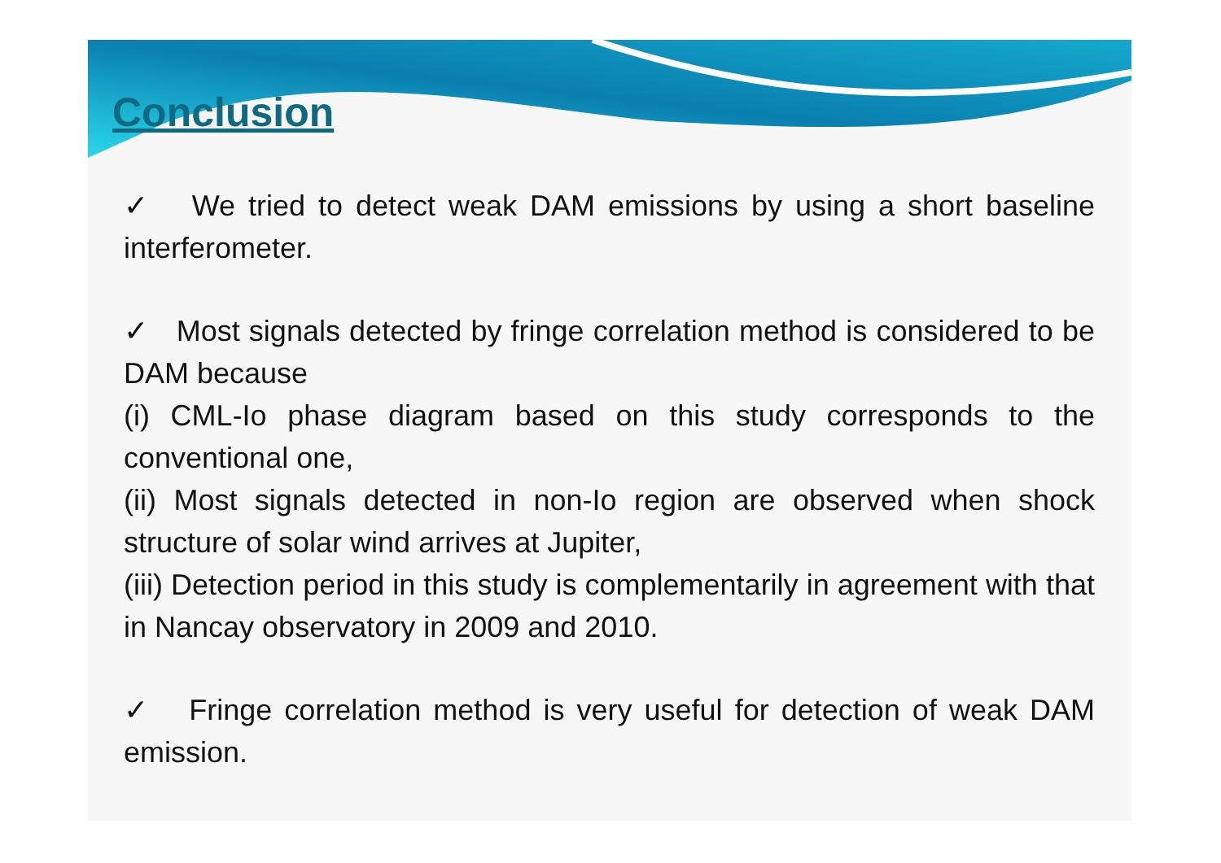Conclusion
✓ We tried to detect weak DAM emissions by using a short baseline interferometer.
✓ Most signals detected by fringe correlation method is considered to be DAM because
(i) CML-Io phase diagram based on this study corresponds to the conventional one,
(ii) Most signals detected in non-Io region are observed when shock structure of solar wind arrives at Jupiter,
(iii) Detection period in this study is complementarily in agreement with that in Nancay observatory in 2009 and 2010.
✓ Fringe correlation method is very useful for detection of weak DAM emission.